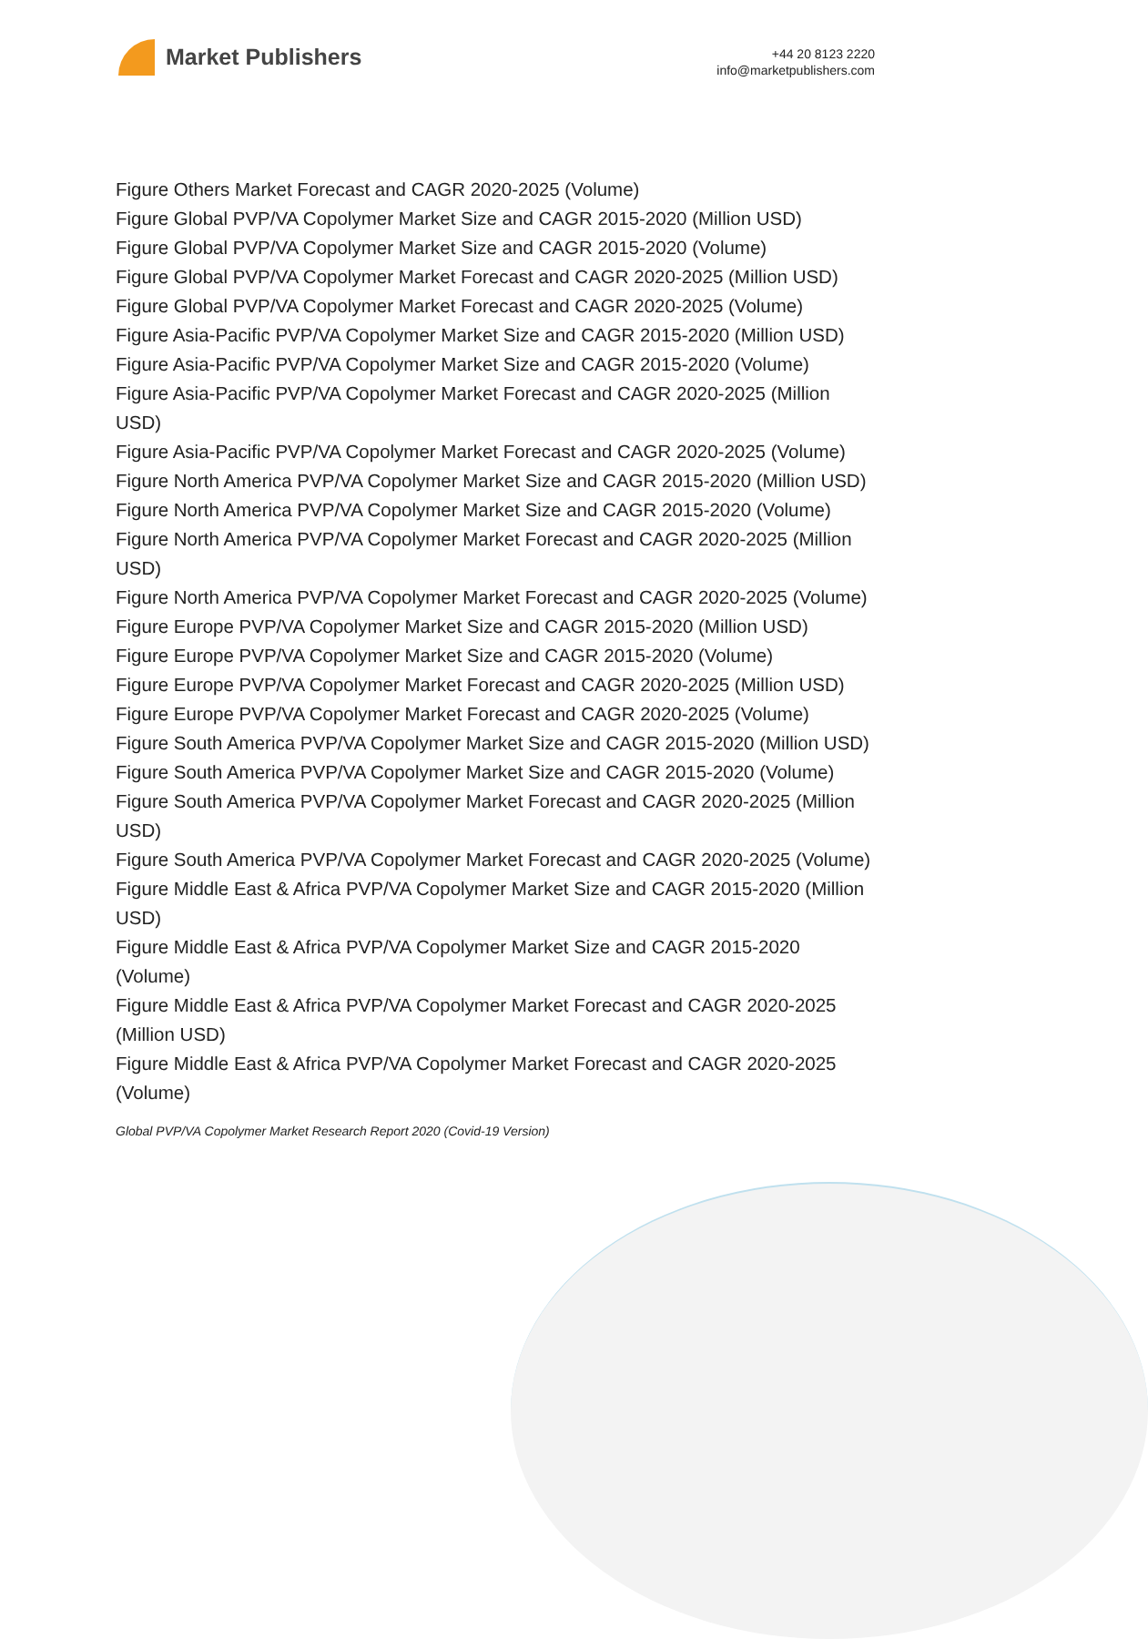Market Publishers
+44 20 8123 2220
info@marketpublishers.com
Figure Others Market Forecast and CAGR 2020-2025 (Volume)
Figure Global PVP/VA Copolymer Market Size and CAGR 2015-2020 (Million USD)
Figure Global PVP/VA Copolymer Market Size and CAGR 2015-2020 (Volume)
Figure Global PVP/VA Copolymer Market Forecast and CAGR 2020-2025 (Million USD)
Figure Global PVP/VA Copolymer Market Forecast and CAGR 2020-2025 (Volume)
Figure Asia-Pacific PVP/VA Copolymer Market Size and CAGR 2015-2020 (Million USD)
Figure Asia-Pacific PVP/VA Copolymer Market Size and CAGR 2015-2020 (Volume)
Figure Asia-Pacific PVP/VA Copolymer Market Forecast and CAGR 2020-2025 (Million USD)
Figure Asia-Pacific PVP/VA Copolymer Market Forecast and CAGR 2020-2025 (Volume)
Figure North America PVP/VA Copolymer Market Size and CAGR 2015-2020 (Million USD)
Figure North America PVP/VA Copolymer Market Size and CAGR 2015-2020 (Volume)
Figure North America PVP/VA Copolymer Market Forecast and CAGR 2020-2025 (Million USD)
Figure North America PVP/VA Copolymer Market Forecast and CAGR 2020-2025 (Volume)
Figure Europe PVP/VA Copolymer Market Size and CAGR 2015-2020 (Million USD)
Figure Europe PVP/VA Copolymer Market Size and CAGR 2015-2020 (Volume)
Figure Europe PVP/VA Copolymer Market Forecast and CAGR 2020-2025 (Million USD)
Figure Europe PVP/VA Copolymer Market Forecast and CAGR 2020-2025 (Volume)
Figure South America PVP/VA Copolymer Market Size and CAGR 2015-2020 (Million USD)
Figure South America PVP/VA Copolymer Market Size and CAGR 2015-2020 (Volume)
Figure South America PVP/VA Copolymer Market Forecast and CAGR 2020-2025 (Million USD)
Figure South America PVP/VA Copolymer Market Forecast and CAGR 2020-2025 (Volume)
Figure Middle East & Africa PVP/VA Copolymer Market Size and CAGR 2015-2020 (Million USD)
Figure Middle East & Africa PVP/VA Copolymer Market Size and CAGR 2015-2020 (Volume)
Figure Middle East & Africa PVP/VA Copolymer Market Forecast and CAGR 2020-2025 (Million USD)
Figure Middle East & Africa PVP/VA Copolymer Market Forecast and CAGR 2020-2025 (Volume)
Global PVP/VA Copolymer Market Research Report 2020 (Covid-19 Version)